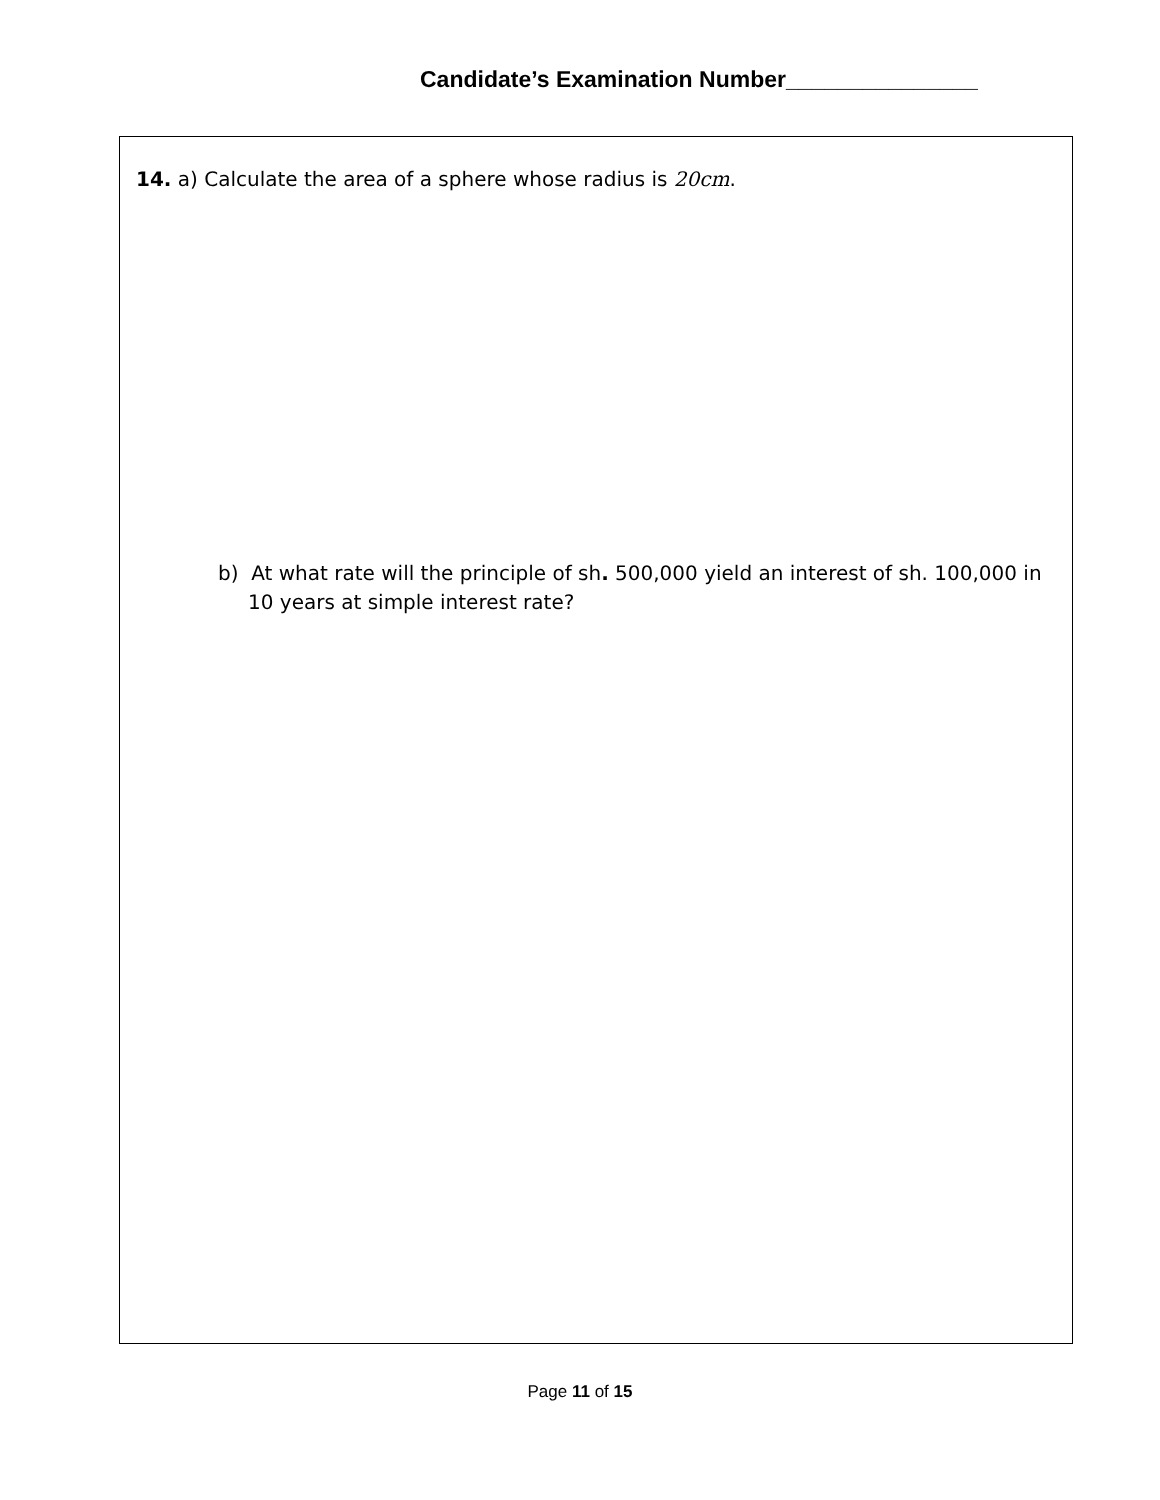Candidate’s Examination Number_______________
14. a) Calculate the area of a sphere whose radius is 20cm.
b) At what rate will the principle of sh. 500,000 yield an interest of sh. 100,000 in 10 years at simple interest rate?
Page 11 of 15